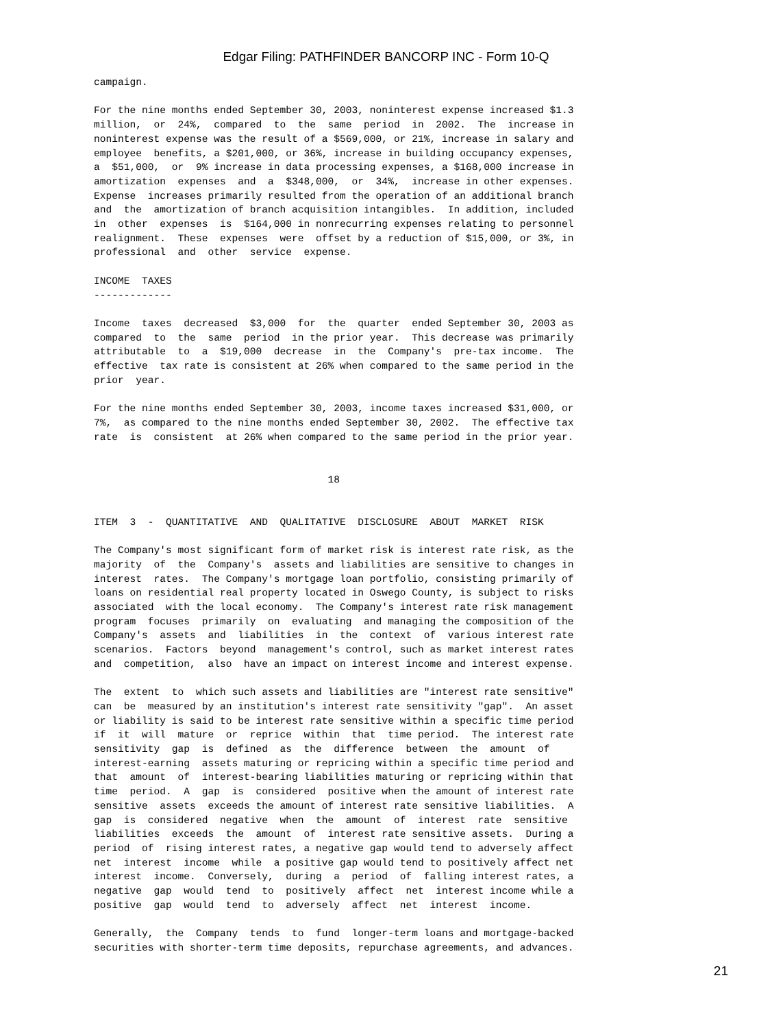Edgar Filing: PATHFINDER BANCORP INC - Form 10-Q
campaign.

For the nine months ended September 30, 2003, noninterest expense increased $1.3
million,  or  24%,  compared  to  the  same  period  in  2002.  The  increase in
noninterest expense was the result of a $569,000, or 21%, increase in salary and
employee  benefits, a $201,000, or 36%, increase in building occupancy expenses,
a  $51,000,  or  9% increase in data processing expenses, a $168,000 increase in
amortization  expenses  and  a  $348,000,  or  34%,  increase in other expenses.
Expense  increases primarily resulted from the operation of an additional branch
and  the  amortization of branch acquisition intangibles.  In addition, included
in  other  expenses  is  $164,000 in nonrecurring expenses relating to personnel
realignment.  These  expenses  were  offset by a reduction of $15,000, or 3%, in
professional  and  other  service  expense.

INCOME  TAXES
-------------

Income  taxes  decreased  $3,000  for  the  quarter  ended September 30, 2003 as
compared  to  the  same  period  in the prior year.  This decrease was primarily
attributable  to  a  $19,000  decrease  in  the  Company's  pre-tax income.  The
effective  tax rate is consistent at 26% when compared to the same period in the
prior  year.

For the nine months ended September 30, 2003, income taxes increased $31,000, or
7%,  as compared to the nine months ended September 30, 2002.  The effective tax
rate  is  consistent  at 26% when compared to the same period in the prior year.


                                       18


ITEM  3  -  QUANTITATIVE  AND  QUALITATIVE  DISCLOSURE  ABOUT  MARKET  RISK

The Company's most significant form of market risk is interest rate risk, as the
majority  of  the  Company's  assets and liabilities are sensitive to changes in
interest  rates.  The Company's mortgage loan portfolio, consisting primarily of
loans on residential real property located in Oswego County, is subject to risks
associated  with the local economy.  The Company's interest rate risk management
program  focuses  primarily  on  evaluating  and managing the composition of the
Company's  assets  and  liabilities  in  the  context  of  various interest rate
scenarios.  Factors  beyond  management's control, such as market interest rates
and  competition,  also  have an impact on interest income and interest expense.

The  extent  to  which such assets and liabilities are "interest rate sensitive"
can  be  measured by an institution's interest rate sensitivity "gap".  An asset
or liability is said to be interest rate sensitive within a specific time period
if  it  will  mature  or  reprice  within  that  time period.  The interest rate
sensitivity  gap  is  defined  as  the  difference  between  the  amount  of
interest-earning  assets maturing or repricing within a specific time period and
that  amount  of  interest-bearing liabilities maturing or repricing within that
time  period.  A  gap  is  considered  positive when the amount of interest rate
sensitive  assets  exceeds the amount of interest rate sensitive liabilities.  A
gap  is  considered  negative  when  the  amount  of  interest  rate  sensitive
liabilities  exceeds  the  amount  of  interest rate sensitive assets.  During a
period  of  rising interest rates, a negative gap would tend to adversely affect
net  interest  income  while  a positive gap would tend to positively affect net
interest  income.  Conversely,  during  a  period  of  falling interest rates, a
negative  gap  would  tend  to  positively  affect  net  interest income while a
positive  gap  would  tend  to  adversely  affect  net  interest  income.

Generally,  the  Company  tends  to  fund  longer-term loans and mortgage-backed
securities with shorter-term time deposits, repurchase agreements, and advances.
21